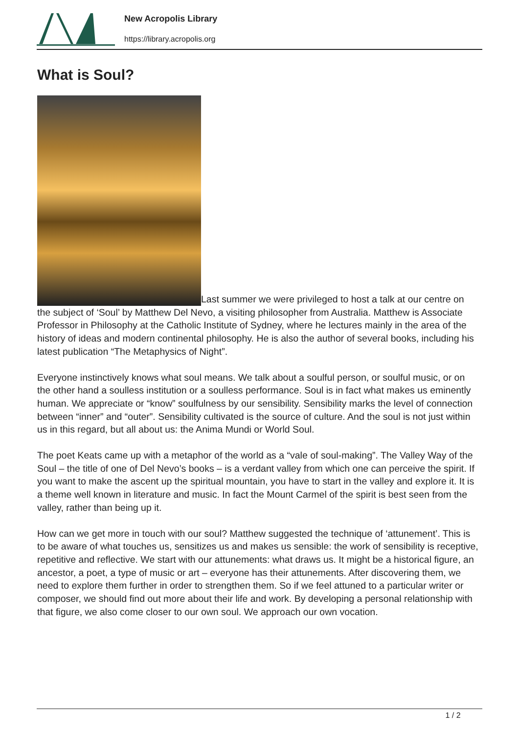New Acropolis Library
https://library.acropolis.org
What is Soul?
Last summer we were privileged to host a talk at our centre on the subject of ‘Soul’ by Matthew Del Nevo, a visiting philosopher from Australia. Matthew is Associate Professor in Philosophy at the Catholic Institute of Sydney, where he lectures mainly in the area of the history of ideas and modern continental philosophy. He is also the author of several books, including his latest publication “The Metaphysics of Night”.
Everyone instinctively knows what soul means. We talk about a soulful person, or soulful music, or on the other hand a soulless institution or a soulless performance. Soul is in fact what makes us eminently human. We appreciate or “know” soulfulness by our sensibility. Sensibility marks the level of connection between “inner” and “outer”. Sensibility cultivated is the source of culture. And the soul is not just within us in this regard, but all about us: the Anima Mundi or World Soul.
The poet Keats came up with a metaphor of the world as a “vale of soul-making”. The Valley Way of the Soul – the title of one of Del Nevo’s books – is a verdant valley from which one can perceive the spirit. If you want to make the ascent up the spiritual mountain, you have to start in the valley and explore it. It is a theme well known in literature and music. In fact the Mount Carmel of the spirit is best seen from the valley, rather than being up it.
How can we get more in touch with our soul? Matthew suggested the technique of ‘attunement’. This is to be aware of what touches us, sensitizes us and makes us sensible: the work of sensibility is receptive, repetitive and reflective. We start with our attunements: what draws us. It might be a historical figure, an ancestor, a poet, a type of music or art – everyone has their attunements. After discovering them, we need to explore them further in order to strengthen them. So if we feel attuned to a particular writer or composer, we should find out more about their life and work. By developing a personal relationship with that figure, we also come closer to our own soul. We approach our own vocation.
1 / 2